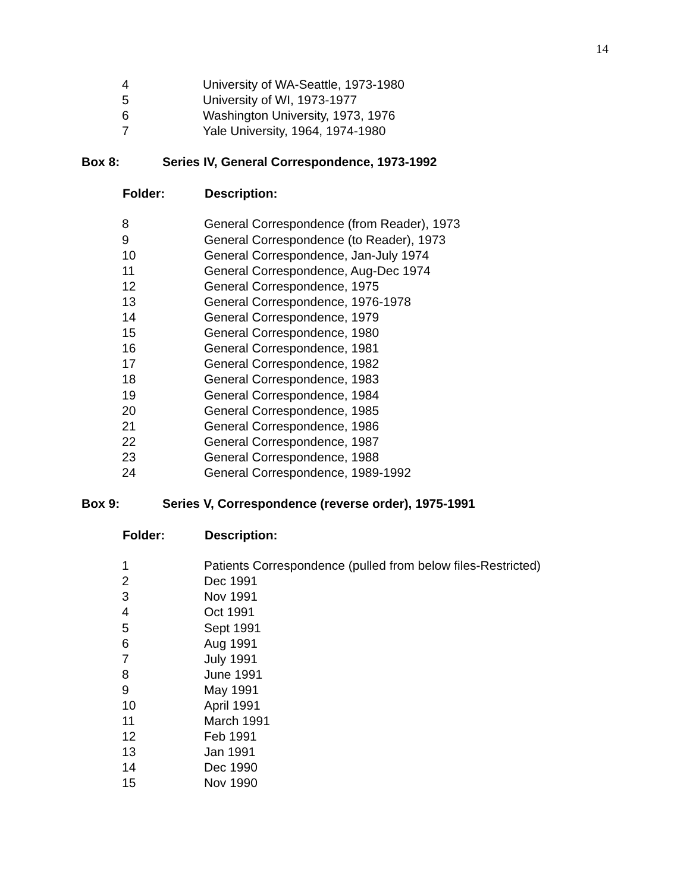14
| 4 | University of WA-Seattle, 1973-1980 |
| 5 | University of WI, 1973-1977 |
| 6 | Washington University, 1973, 1976 |
| 7 | Yale University, 1964, 1974-1980 |
Box 8: Series IV, General Correspondence, 1973-1992
| Folder: | Description: |
| --- | --- |
| 8 | General Correspondence (from Reader), 1973 |
| 9 | General Correspondence (to Reader), 1973 |
| 10 | General Correspondence, Jan-July 1974 |
| 11 | General Correspondence, Aug-Dec 1974 |
| 12 | General Correspondence, 1975 |
| 13 | General Correspondence, 1976-1978 |
| 14 | General Correspondence, 1979 |
| 15 | General Correspondence, 1980 |
| 16 | General Correspondence, 1981 |
| 17 | General Correspondence, 1982 |
| 18 | General Correspondence, 1983 |
| 19 | General Correspondence, 1984 |
| 20 | General Correspondence, 1985 |
| 21 | General Correspondence, 1986 |
| 22 | General Correspondence, 1987 |
| 23 | General Correspondence, 1988 |
| 24 | General Correspondence, 1989-1992 |
Box 9: Series V, Correspondence (reverse order), 1975-1991
| Folder: | Description: |
| --- | --- |
| 1 | Patients Correspondence (pulled from below files-Restricted) |
| 2 | Dec 1991 |
| 3 | Nov 1991 |
| 4 | Oct 1991 |
| 5 | Sept 1991 |
| 6 | Aug 1991 |
| 7 | July 1991 |
| 8 | June 1991 |
| 9 | May 1991 |
| 10 | April 1991 |
| 11 | March 1991 |
| 12 | Feb 1991 |
| 13 | Jan 1991 |
| 14 | Dec 1990 |
| 15 | Nov 1990 |